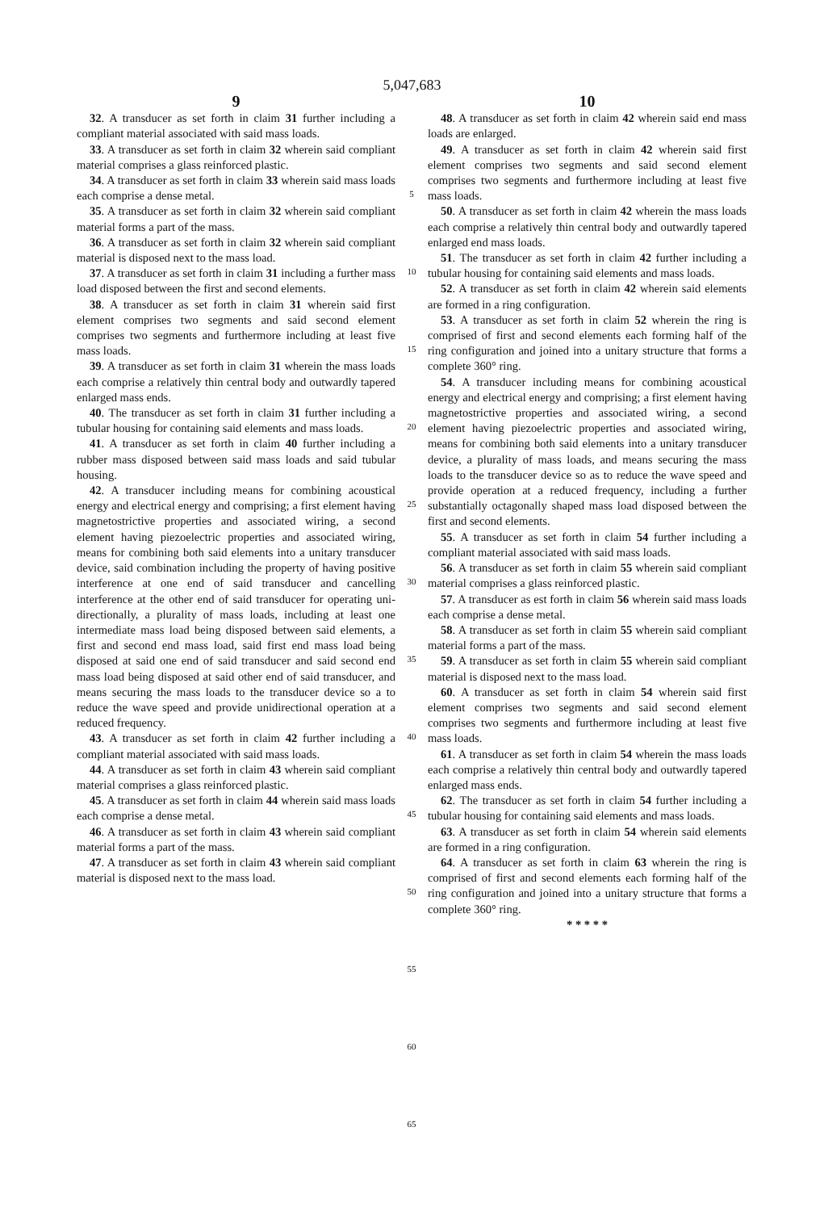5,047,683
9
32. A transducer as set forth in claim 31 further including a compliant material associated with said mass loads.
33. A transducer as set forth in claim 32 wherein said compliant material comprises a glass reinforced plastic.
34. A transducer as set forth in claim 33 wherein said mass loads each comprise a dense metal.
35. A transducer as set forth in claim 32 wherein said compliant material forms a part of the mass.
36. A transducer as set forth in claim 32 wherein said compliant material is disposed next to the mass load.
37. A transducer as set forth in claim 31 including a further mass load disposed between the first and second elements.
38. A transducer as set forth in claim 31 wherein said first element comprises two segments and said second element comprises two segments and furthermore including at least five mass loads.
39. A transducer as set forth in claim 31 wherein the mass loads each comprise a relatively thin central body and outwardly tapered enlarged mass ends.
40. The transducer as set forth in claim 31 further including a tubular housing for containing said elements and mass loads.
41. A transducer as set forth in claim 40 further including a rubber mass disposed between said mass loads and said tubular housing.
42. A transducer including means for combining acoustical energy and electrical energy and comprising; a first element having magnetostrictive properties and associated wiring, a second element having piezoelectric properties and associated wiring, means for combining both said elements into a unitary transducer device, said combination including the property of having positive interference at one end of said transducer and cancelling interference at the other end of said transducer for operating uni-directionally, a plurality of mass loads, including at least one intermediate mass load being disposed between said elements, a first and second end mass load, said first end mass load being disposed at said one end of said transducer and said second end mass load being disposed at said other end of said transducer, and means securing the mass loads to the transducer device so a to reduce the wave speed and provide unidirectional operation at a reduced frequency.
43. A transducer as set forth in claim 42 further including a compliant material associated with said mass loads.
44. A transducer as set forth in claim 43 wherein said compliant material comprises a glass reinforced plastic.
45. A transducer as set forth in claim 44 wherein said mass loads each comprise a dense metal.
46. A transducer as set forth in claim 43 wherein said compliant material forms a part of the mass.
47. A transducer as set forth in claim 43 wherein said compliant material is disposed next to the mass load.
5
10
15
20
25
30
35
40
45
50
55
60
65
10
48. A transducer as set forth in claim 42 wherein said end mass loads are enlarged.
49. A transducer as set forth in claim 42 wherein said first element comprises two segments and said second element comprises two segments and furthermore including at least five mass loads.
50. A transducer as set forth in claim 42 wherein the mass loads each comprise a relatively thin central body and outwardly tapered enlarged end mass loads.
51. The transducer as set forth in claim 42 further including a tubular housing for containing said elements and mass loads.
52. A transducer as set forth in claim 42 wherein said elements are formed in a ring configuration.
53. A transducer as set forth in claim 52 wherein the ring is comprised of first and second elements each forming half of the ring configuration and joined into a unitary structure that forms a complete 360° ring.
54. A transducer including means for combining acoustical energy and electrical energy and comprising; a first element having magnetostrictive properties and associated wiring, a second element having piezoelectric properties and associated wiring, means for combining both said elements into a unitary transducer device, a plurality of mass loads, and means securing the mass loads to the transducer device so as to reduce the wave speed and provide operation at a reduced frequency, including a further substantially octagonally shaped mass load disposed between the first and second elements.
55. A transducer as set forth in claim 54 further including a compliant material associated with said mass loads.
56. A transducer as set forth in claim 55 wherein said compliant material comprises a glass reinforced plastic.
57. A transducer as est forth in claim 56 wherein said mass loads each comprise a dense metal.
58. A transducer as set forth in claim 55 wherein said compliant material forms a part of the mass.
59. A transducer as set forth in claim 55 wherein said compliant material is disposed next to the mass load.
60. A transducer as set forth in claim 54 wherein said first element comprises two segments and said second element comprises two segments and furthermore including at least five mass loads.
61. A transducer as set forth in claim 54 wherein the mass loads each comprise a relatively thin central body and outwardly tapered enlarged mass ends.
62. The transducer as set forth in claim 54 further including a tubular housing for containing said elements and mass loads.
63. A transducer as set forth in claim 54 wherein said elements are formed in a ring configuration.
64. A transducer as set forth in claim 63 wherein the ring is comprised of first and second elements each forming half of the ring configuration and joined into a unitary structure that forms a complete 360° ring.
* * * * *